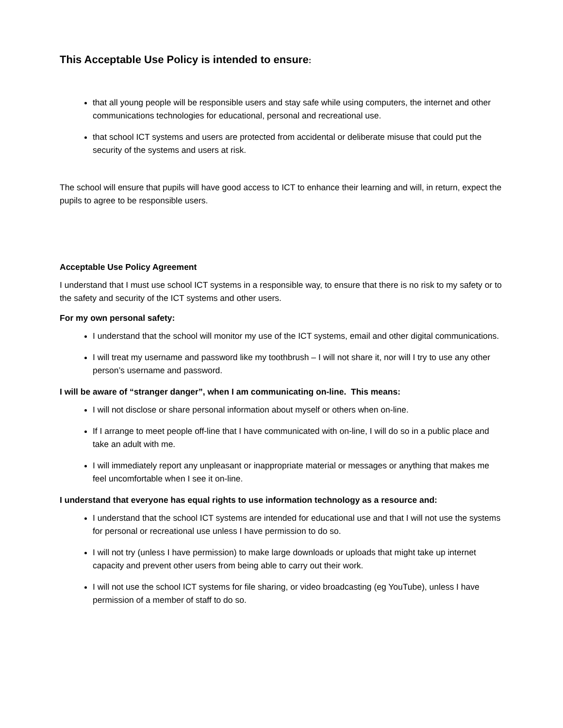This Acceptable Use Policy is intended to ensure:
that all young people will be responsible users and stay safe while using computers, the internet and other communications technologies for educational, personal and recreational use.
that school ICT systems and users are protected from accidental or deliberate misuse that could put the security of the systems and users at risk.
The school will ensure that pupils will have good access to ICT to enhance their learning and will, in return, expect the pupils to agree to be responsible users.
Acceptable Use Policy Agreement
I understand that I must use school ICT systems in a responsible way, to ensure that there is no risk to my safety or to the safety and security of the ICT systems and other users.
For my own personal safety:
I understand that the school will monitor my use of the ICT systems, email and other digital communications.
I will treat my username and password like my toothbrush – I will not share it, nor will I try to use any other person’s username and password.
I will be aware of “stranger danger”, when I am communicating on-line. This means:
I will not disclose or share personal information about myself or others when on-line.
If I arrange to meet people off-line that I have communicated with on-line, I will do so in a public place and take an adult with me.
I will immediately report any unpleasant or inappropriate material or messages or anything that makes me feel uncomfortable when I see it on-line.
I understand that everyone has equal rights to use information technology as a resource and:
I understand that the school ICT systems are intended for educational use and that I will not use the systems for personal or recreational use unless I have permission to do so.
I will not try (unless I have permission) to make large downloads or uploads that might take up internet capacity and prevent other users from being able to carry out their work.
I will not use the school ICT systems for file sharing, or video broadcasting (eg YouTube), unless I have permission of a member of staff to do so.